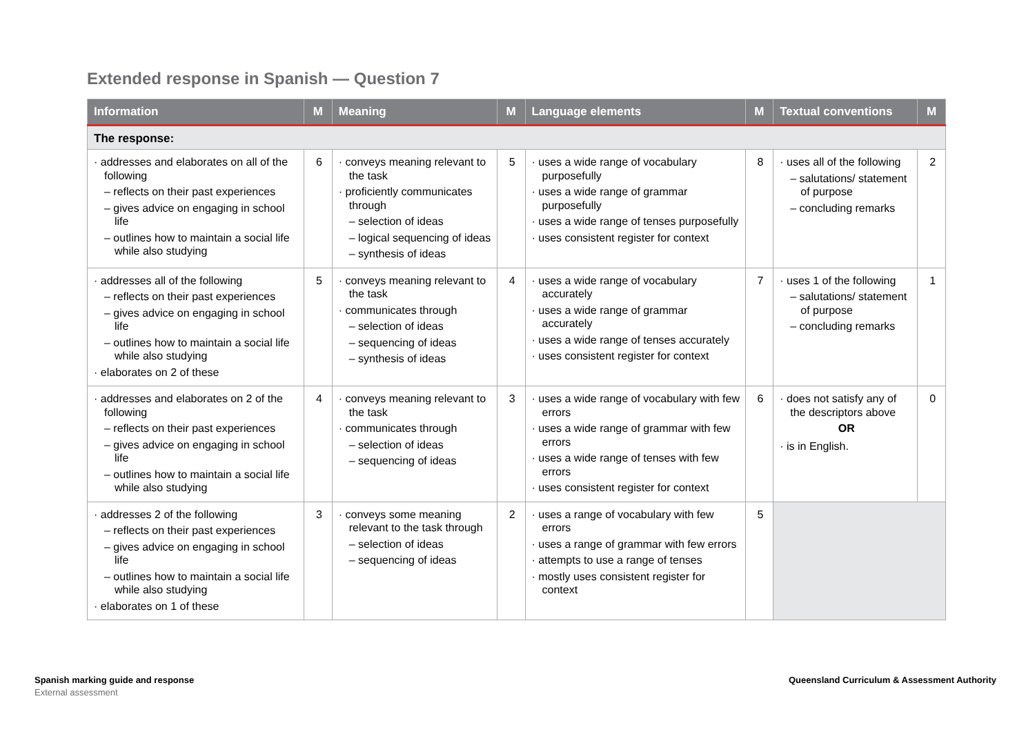Extended response in Spanish — Question 7
| Information | M | Meaning | M | Language elements | M | Textual conventions | M |
| --- | --- | --- | --- | --- | --- | --- | --- |
| The response: | | | | | | | |
| · addresses and elaborates on all of the following – reflects on their past experiences – gives advice on engaging in school life – outlines how to maintain a social life while also studying | 6 | · conveys meaning relevant to the task · proficiently communicates through – selection of ideas – logical sequencing of ideas – synthesis of ideas | 5 | · uses a wide range of vocabulary purposefully · uses a wide range of grammar purposefully · uses a wide range of tenses purposefully · uses consistent register for context | 8 | · uses all of the following – salutations/ statement of purpose – concluding remarks | 2 |
| · addresses all of the following – reflects on their past experiences – gives advice on engaging in school life – outlines how to maintain a social life while also studying · elaborates on 2 of these | 5 | · conveys meaning relevant to the task · communicates through – selection of ideas – sequencing of ideas – synthesis of ideas | 4 | · uses a wide range of vocabulary accurately · uses a wide range of grammar accurately · uses a wide range of tenses accurately · uses consistent register for context | 7 | · uses 1 of the following – salutations/ statement of purpose – concluding remarks | 1 |
| · addresses and elaborates on 2 of the following – reflects on their past experiences – gives advice on engaging in school life – outlines how to maintain a social life while also studying | 4 | · conveys meaning relevant to the task · communicates through – selection of ideas – sequencing of ideas | 3 | · uses a wide range of vocabulary with few errors · uses a wide range of grammar with few errors · uses a wide range of tenses with few errors · uses consistent register for context | 6 | · does not satisfy any of the descriptors above OR · is in English. | 0 |
| · addresses 2 of the following – reflects on their past experiences – gives advice on engaging in school life – outlines how to maintain a social life while also studying · elaborates on 1 of these | 3 | · conveys some meaning relevant to the task through – selection of ideas – sequencing of ideas | 2 | · uses a range of vocabulary with few errors · uses a range of grammar with few errors · attempts to use a range of tenses · mostly uses consistent register for context | 5 | | |
Spanish marking guide and response
External assessment
Queensland Curriculum & Assessment Authority